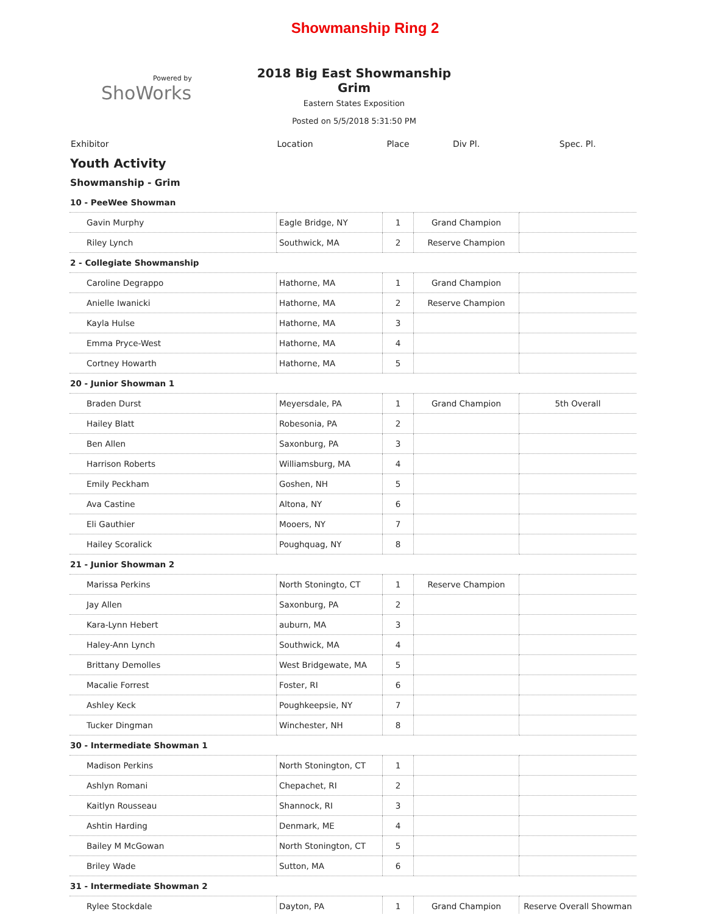Showmanship Ring 2
Powered by
ShoWorks
2018 Big East Showmanship Grim
Eastern States Exposition
Posted on 5/5/2018 5:31:50 PM
| Exhibitor | Location | Place | Div Pl. | Spec. Pl. |
| --- | --- | --- | --- | --- |
| Youth Activity | | | | |
| Showmanship - Grim | | | | |
| 10 - PeeWee Showman | | | | |
| Gavin Murphy | Eagle Bridge, NY | 1 | Grand Champion | |
| Riley Lynch | Southwick, MA | 2 | Reserve Champion | |
| 2 - Collegiate Showmanship | | | | |
| Caroline Degrappo | Hathorne, MA | 1 | Grand Champion | |
| Anielle Iwanicki | Hathorne, MA | 2 | Reserve Champion | |
| Kayla Hulse | Hathorne, MA | 3 | | |
| Emma Pryce-West | Hathorne, MA | 4 | | |
| Cortney Howarth | Hathorne, MA | 5 | | |
| 20 - Junior Showman 1 | | | | |
| Braden Durst | Meyersdale, PA | 1 | Grand Champion | 5th Overall |
| Hailey Blatt | Robesonia, PA | 2 | | |
| Ben Allen | Saxonburg, PA | 3 | | |
| Harrison Roberts | Williamsburg, MA | 4 | | |
| Emily Peckham | Goshen, NH | 5 | | |
| Ava Castine | Altona, NY | 6 | | |
| Eli Gauthier | Mooers, NY | 7 | | |
| Hailey Scoralick | Poughquag, NY | 8 | | |
| 21 - Junior Showman 2 | | | | |
| Marissa Perkins | North Stoningto, CT | 1 | Reserve Champion | |
| Jay Allen | Saxonburg, PA | 2 | | |
| Kara-Lynn Hebert | auburn, MA | 3 | | |
| Haley-Ann Lynch | Southwick, MA | 4 | | |
| Brittany Demolles | West Bridgewate, MA | 5 | | |
| Macalie Forrest | Foster, RI | 6 | | |
| Ashley Keck | Poughkeepsie, NY | 7 | | |
| Tucker Dingman | Winchester, NH | 8 | | |
| 30 - Intermediate Showman 1 | | | | |
| Madison Perkins | North Stonington, CT | 1 | | |
| Ashlyn Romani | Chepachet, RI | 2 | | |
| Kaitlyn Rousseau | Shannock, RI | 3 | | |
| Ashtin Harding | Denmark, ME | 4 | | |
| Bailey M McGowan | North Stonington, CT | 5 | | |
| Briley Wade | Sutton, MA | 6 | | |
| 31 - Intermediate Showman 2 | | | | |
| Rylee Stockdale | Dayton, PA | 1 | Grand Champion | Reserve Overall Showman |